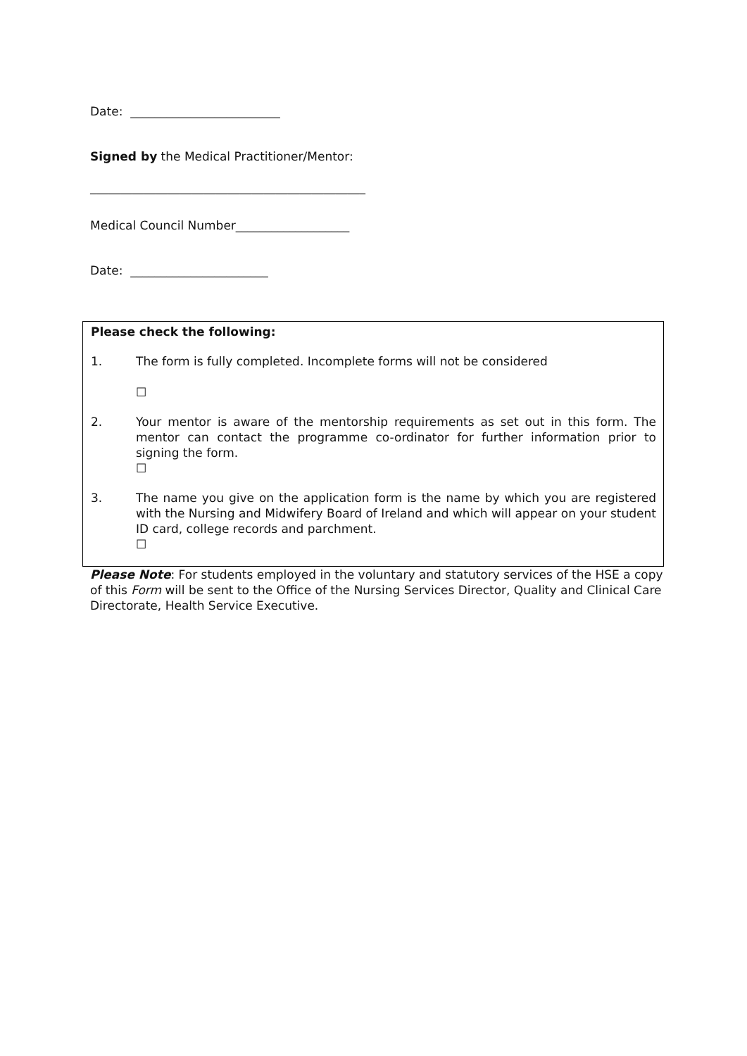Date: _________________________
Signed by the Medical Practitioner/Mentor:
______________________________________________
Medical Council Number___________________
Date: _______________________
Please check the following:
1. The form is fully completed. Incomplete forms will not be considered
☐
2. Your mentor is aware of the mentorship requirements as set out in this form. The mentor can contact the programme co-ordinator for further information prior to signing the form.
☐
3. The name you give on the application form is the name by which you are registered with the Nursing and Midwifery Board of Ireland and which will appear on your student ID card, college records and parchment.
☐
Please Note: For students employed in the voluntary and statutory services of the HSE a copy of this Form will be sent to the Office of the Nursing Services Director, Quality and Clinical Care Directorate, Health Service Executive.